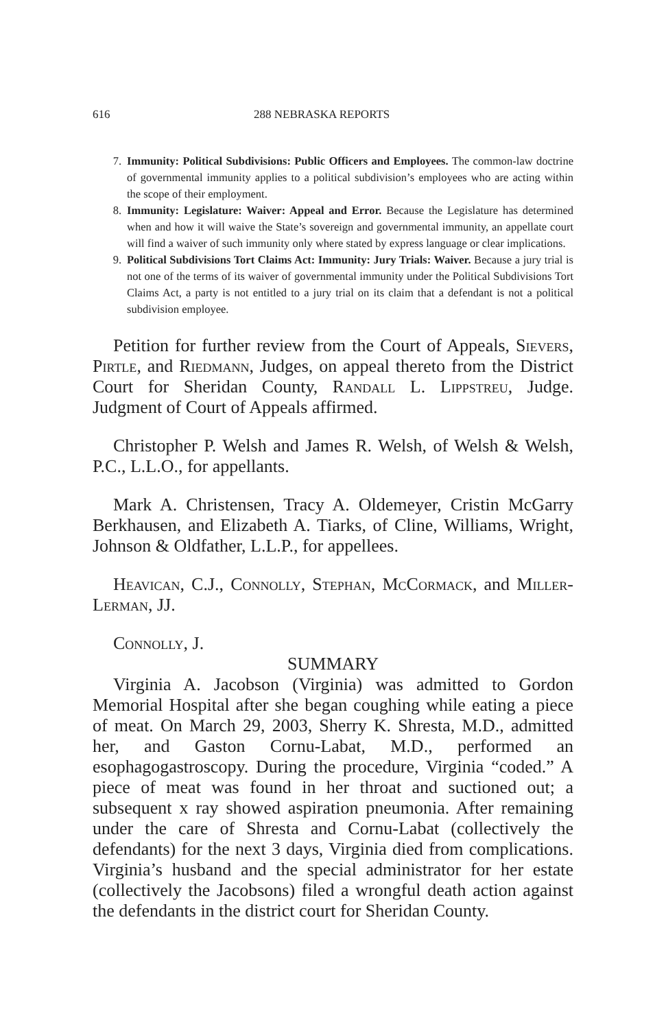616 288 NEBRASKA REPORTS
7. Immunity: Political Subdivisions: Public Officers and Employees. The common-law doctrine of governmental immunity applies to a political subdivision’s employees who are acting within the scope of their employment.
8. Immunity: Legislature: Waiver: Appeal and Error. Because the Legislature has determined when and how it will waive the State’s sovereign and governmental immunity, an appellate court will find a waiver of such immunity only where stated by express language or clear implications.
9. Political Subdivisions Tort Claims Act: Immunity: Jury Trials: Waiver. Because a jury trial is not one of the terms of its waiver of governmental immunity under the Political Subdivisions Tort Claims Act, a party is not entitled to a jury trial on its claim that a defendant is not a political subdivision employee.
Petition for further review from the Court of Appeals, Sievers, Pirtle, and Riedmann, Judges, on appeal thereto from the District Court for Sheridan County, Randall L. Lippstreu, Judge. Judgment of Court of Appeals affirmed.
Christopher P. Welsh and James R. Welsh, of Welsh & Welsh, P.C., L.L.O., for appellants.
Mark A. Christensen, Tracy A. Oldemeyer, Cristin McGarry Berkhausen, and Elizabeth A. Tiarks, of Cline, Williams, Wright, Johnson & Oldfather, L.L.P., for appellees.
Heavican, C.J., Connolly, Stephan, McCormack, and Miller-Lerman, JJ.
Connolly, J.
SUMMARY
Virginia A. Jacobson (Virginia) was admitted to Gordon Memorial Hospital after she began coughing while eating a piece of meat. On March 29, 2003, Sherry K. Shresta, M.D., admitted her, and Gaston Cornu-Labat, M.D., performed an esophagogastroscopy. During the procedure, Virginia “coded.” A piece of meat was found in her throat and suctioned out; a subsequent x ray showed aspiration pneumonia. After remaining under the care of Shresta and Cornu-Labat (collectively the defendants) for the next 3 days, Virginia died from complications. Virginia’s husband and the special administrator for her estate (collectively the Jacobsons) filed a wrongful death action against the defendants in the district court for Sheridan County.